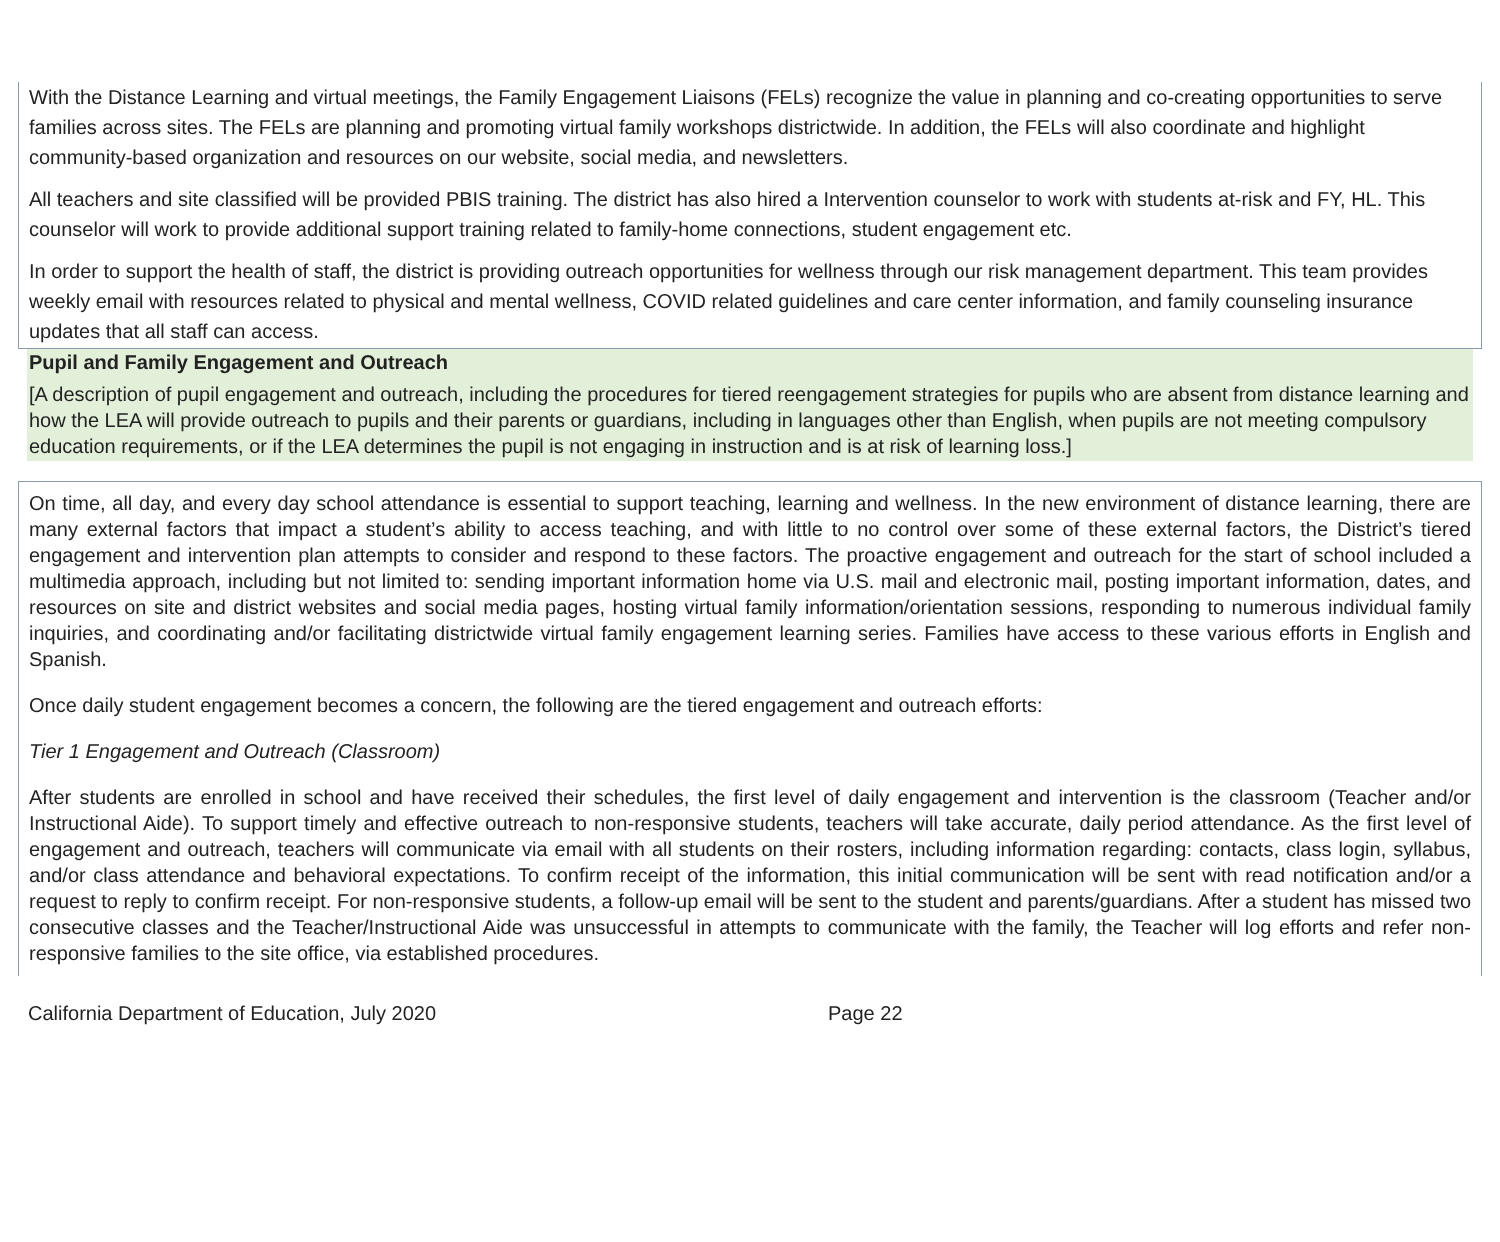With the Distance Learning and virtual meetings, the Family Engagement Liaisons (FELs) recognize the value in planning and co-creating opportunities to serve families across sites. The FELs are planning and promoting virtual family workshops districtwide. In addition, the FELs will also coordinate and highlight community-based organization and resources on our website, social media, and newsletters.
All teachers and site classified will be provided PBIS training. The district has also hired a Intervention counselor to work with students at-risk and FY, HL. This counselor will work to provide additional support training related to family-home connections, student engagement etc.
In order to support the health of staff, the district is providing outreach opportunities for wellness through our risk management department. This team provides weekly email with resources related to physical and mental wellness, COVID related guidelines and care center information, and family counseling insurance updates that all staff can access.
Pupil and Family Engagement and Outreach
[A description of pupil engagement and outreach, including the procedures for tiered reengagement strategies for pupils who are absent from distance learning and how the LEA will provide outreach to pupils and their parents or guardians, including in languages other than English, when pupils are not meeting compulsory education requirements, or if the LEA determines the pupil is not engaging in instruction and is at risk of learning loss.]
On time, all day, and every day school attendance is essential to support teaching, learning and wellness. In the new environment of distance learning, there are many external factors that impact a student’s ability to access teaching, and with little to no control over some of these external factors, the District’s tiered engagement and intervention plan attempts to consider and respond to these factors. The proactive engagement and outreach for the start of school included a multimedia approach, including but not limited to: sending important information home via U.S. mail and electronic mail, posting important information, dates, and resources on site and district websites and social media pages, hosting virtual family information/orientation sessions, responding to numerous individual family inquiries, and coordinating and/or facilitating districtwide virtual family engagement learning series. Families have access to these various efforts in English and Spanish.
Once daily student engagement becomes a concern, the following are the tiered engagement and outreach efforts:
Tier 1 Engagement and Outreach (Classroom)
After students are enrolled in school and have received their schedules, the first level of daily engagement and intervention is the classroom (Teacher and/or Instructional Aide). To support timely and effective outreach to non-responsive students, teachers will take accurate, daily period attendance. As the first level of engagement and outreach, teachers will communicate via email with all students on their rosters, including information regarding: contacts, class login, syllabus, and/or class attendance and behavioral expectations. To confirm receipt of the information, this initial communication will be sent with read notification and/or a request to reply to confirm receipt. For non-responsive students, a follow-up email will be sent to the student and parents/guardians. After a student has missed two consecutive classes and the Teacher/Instructional Aide was unsuccessful in attempts to communicate with the family, the Teacher will log efforts and refer non-responsive families to the site office, via established procedures.
California Department of Education, July 2020 Page 22